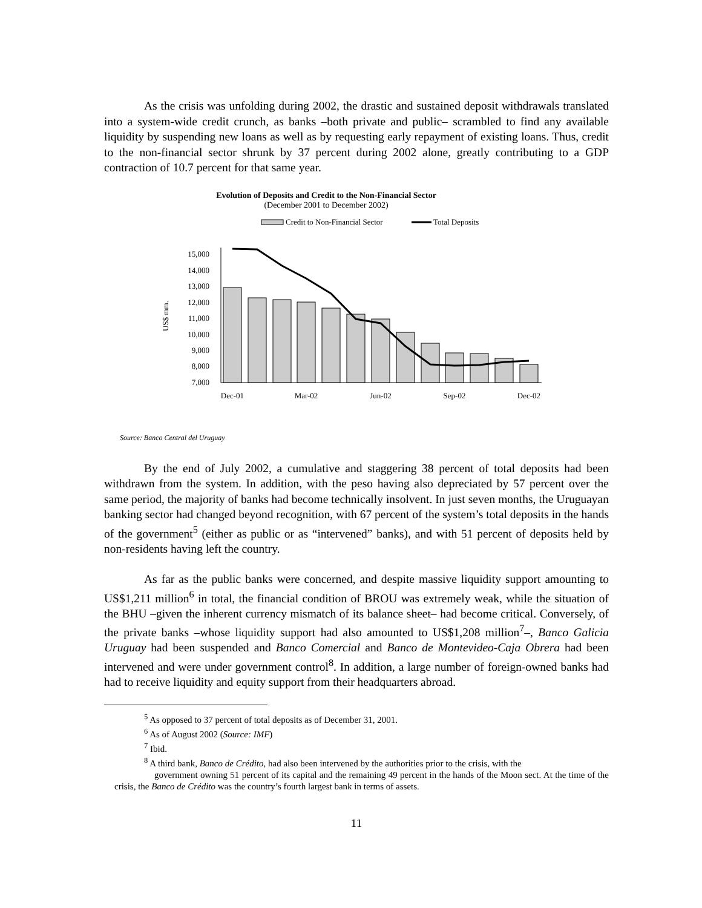As the crisis was unfolding during 2002, the drastic and sustained deposit withdrawals translated into a system-wide credit crunch, as banks –both private and public– scrambled to find any available liquidity by suspending new loans as well as by requesting early repayment of existing loans. Thus, credit to the non-financial sector shrunk by 37 percent during 2002 alone, greatly contributing to a GDP contraction of 10.7 percent for that same year.
Evolution of Deposits and Credit to the Non-Financial Sector
(December 2001 to December 2002)
Credit to Non-Financial Sector
Total Deposits
US$ mm.
15,000
14,000
13,000
12,000
11,000
10,000
9,000
8,000
7,000
Dec-01
Mar-02
Jun-02
Sep-02
Dec-02
Source: Banco Central del Uruguay
By the end of July 2002, a cumulative and staggering 38 percent of total deposits had been withdrawn from the system. In addition, with the peso having also depreciated by 57 percent over the same period, the majority of banks had become technically insolvent. In just seven months, the Uruguayan banking sector had changed beyond recognition, with 67 percent of the system’s total deposits in the hands of the government<sup>5</sup> (either as public or as “intervened” banks), and with 51 percent of deposits held by non-residents having left the country.
As far as the public banks were concerned, and despite massive liquidity support amounting to US$1,211 million<sup>6</sup> in total, the financial condition of BROU was extremely weak, while the situation of the BHU –given the inherent currency mismatch of its balance sheet– had become critical. Conversely, of the private banks –whose liquidity support had also amounted to US$1,208 million<sup>7</sup>–, Banco Galicia Uruguay had been suspended and Banco Comercial and Banco de Montevideo-Caja Obrera had been intervened and were under government control<sup>8</sup>. In addition, a large number of foreign-owned banks had had to receive liquidity and equity support from their headquarters abroad.
<sup>5</sup> As opposed to 37 percent of total deposits as of December 31, 2001.
<sup>6</sup> As of August 2002 (Source: IMF)
<sup>7</sup> Ibid.
<sup>8</sup> A third bank, Banco de Crédito, had also been intervened by the authorities prior to the crisis, with the
government owning 51 percent of its capital and the remaining 49 percent in the hands of the Moon sect. At the time of the crisis, the Banco de Crédito was the country’s fourth largest bank in terms of assets.
11